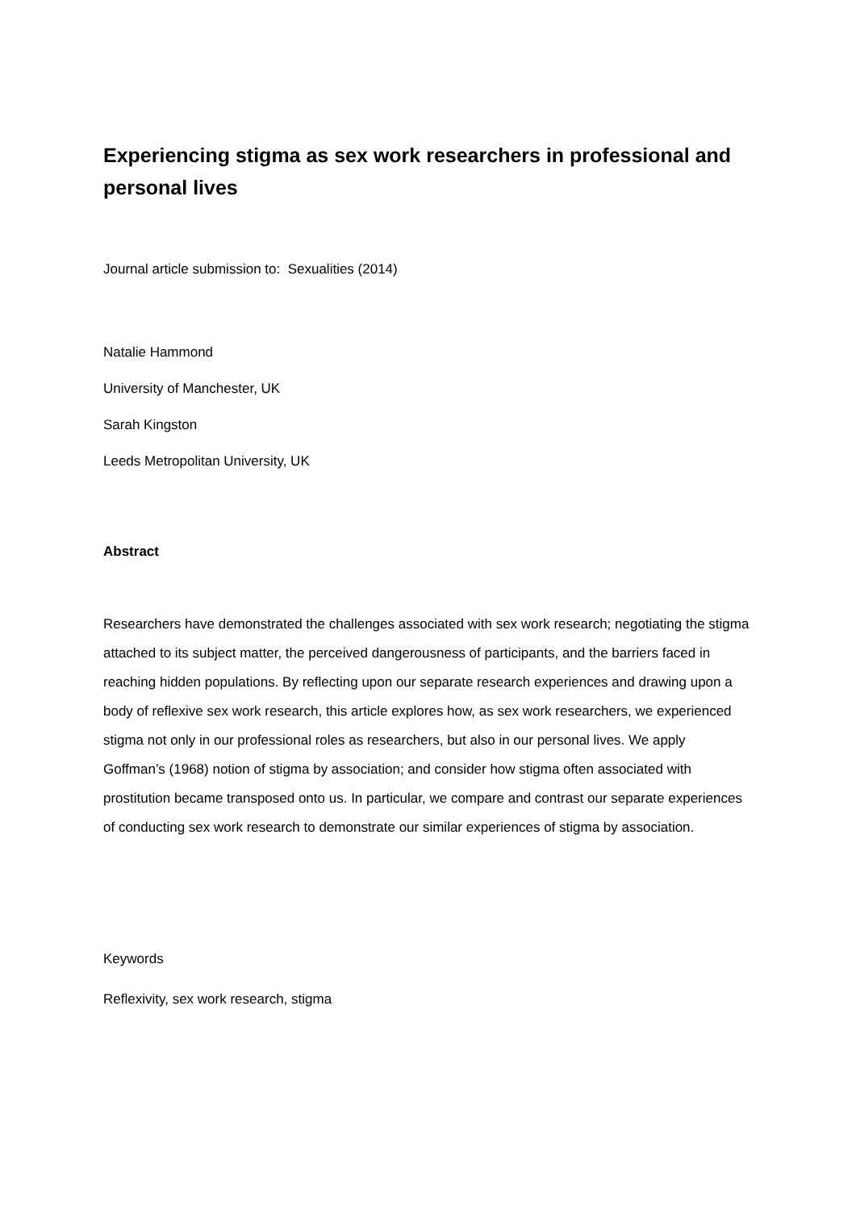Experiencing stigma as sex work researchers in professional and personal lives
Journal article submission to: Sexualities (2014)
Natalie Hammond
University of Manchester, UK
Sarah Kingston
Leeds Metropolitan University, UK
Abstract
Researchers have demonstrated the challenges associated with sex work research; negotiating the stigma attached to its subject matter, the perceived dangerousness of participants, and the barriers faced in reaching hidden populations. By reflecting upon our separate research experiences and drawing upon a body of reflexive sex work research, this article explores how, as sex work researchers, we experienced stigma not only in our professional roles as researchers, but also in our personal lives. We apply Goffman’s (1968) notion of stigma by association; and consider how stigma often associated with prostitution became transposed onto us. In particular, we compare and contrast our separate experiences of conducting sex work research to demonstrate our similar experiences of stigma by association.
Keywords
Reflexivity, sex work research, stigma